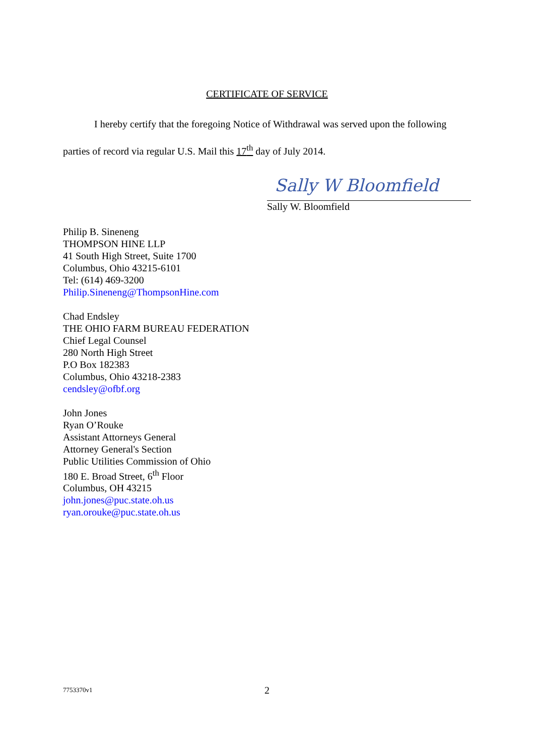CERTIFICATE OF SERVICE
I hereby certify that the foregoing Notice of Withdrawal was served upon the following parties of record via regular U.S. Mail this 17<sup>th</sup> day of July 2014.
Sally W Bloomfield
Sally W. Bloomfield
Philip B. Sineneng
THOMPSON HINE LLP
41 South High Street, Suite 1700
Columbus, Ohio 43215-6101
Tel: (614) 469-3200
Philip.Sineneng@ThompsonHine.com
Chad Endsley
THE OHIO FARM BUREAU FEDERATION
Chief Legal Counsel
280 North High Street
P.O Box 182383
Columbus, Ohio 43218-2383
cendsley@ofbf.org
John Jones
Ryan O’Rouke
Assistant Attorneys General
Attorney General's Section
Public Utilities Commission of Ohio
180 E. Broad Street, 6<sup>th</sup> Floor
Columbus, OH 43215
john.jones@puc.state.oh.us
ryan.orouke@puc.state.oh.us
7753370v1 2